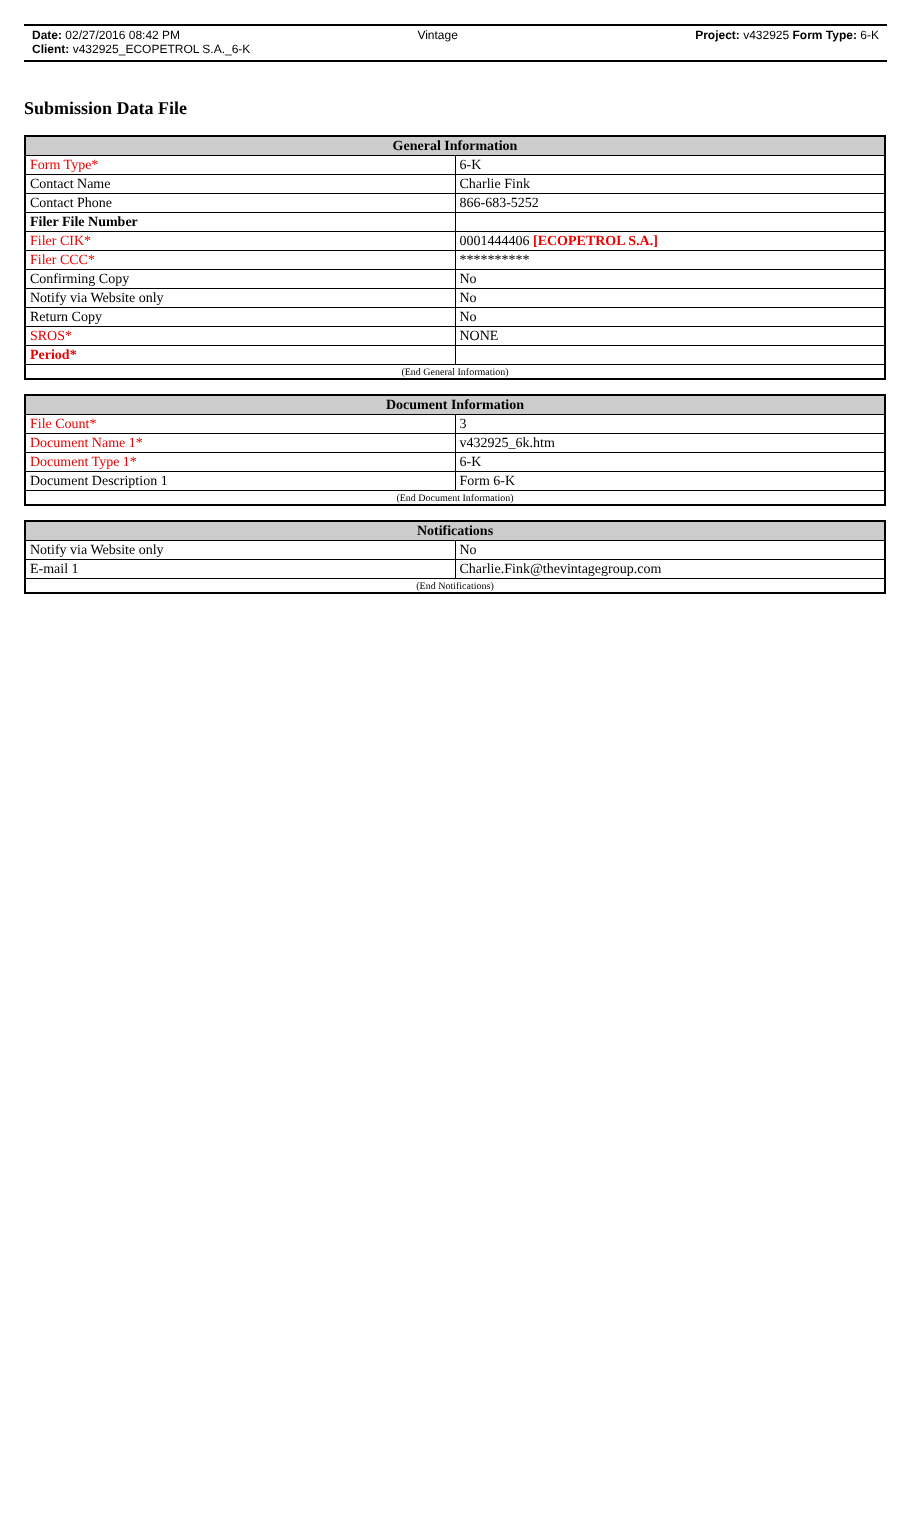Date: 02/27/2016 08:42 PM Vintage Project: v432925 Form Type: 6-K
Client: v432925_ECOPETROL S.A._6-K
Submission Data File
| General Information | |
| --- | --- |
| Form Type* | 6-K |
| Contact Name | Charlie Fink |
| Contact Phone | 866-683-5252 |
| Filer File Number | |
| Filer CIK* | 0001444406 [ECOPETROL S.A.] |
| Filer CCC* | ********** |
| Confirming Copy | No |
| Notify via Website only | No |
| Return Copy | No |
| SROS* | NONE |
| Period* | |
| (End General Information) | |
| Document Information | |
| --- | --- |
| File Count* | 3 |
| Document Name 1* | v432925_6k.htm |
| Document Type 1* | 6-K |
| Document Description 1 | Form 6-K |
| (End Document Information) | |
| Notifications | |
| --- | --- |
| Notify via Website only | No |
| E-mail 1 | Charlie.Fink@thevintagegroup.com |
| (End Notifications) | |